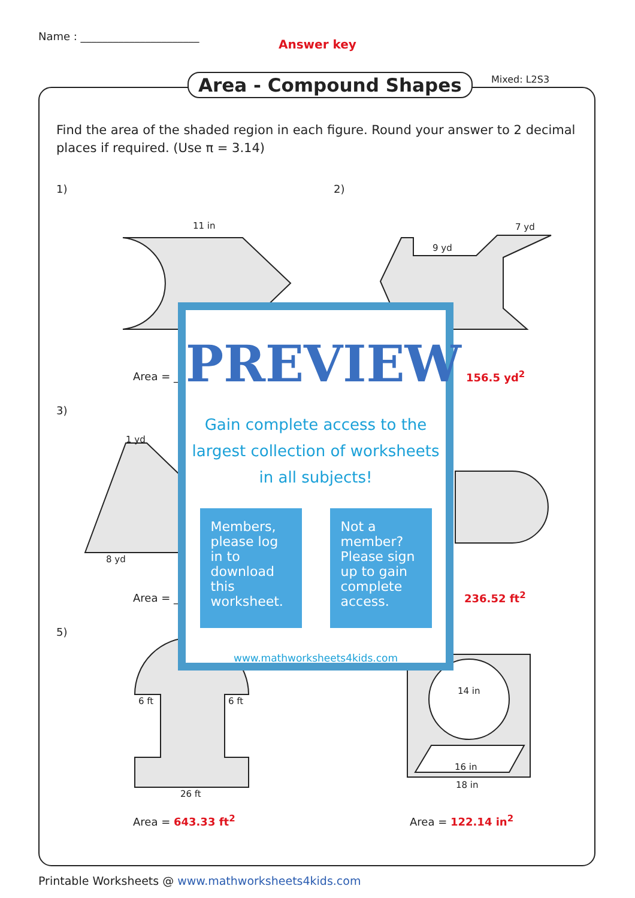Name : ______________________
Answer key
Area - Compound Shapes Mixed: L2S3
Find the area of the shaded region in each figure. Round your answer to 2 decimal places if required. (Use π = 3.14)
1) 2)
3)
5)
11 in 7 yd
9 yd
1 yd
8 yd
6 ft 6 ft
26 ft
14 in
16 in
18 in
Area = ____ 156.5 yd<sup>2</sup>
Area = ____ 236.52 ft<sup>2</sup>
Area = 643.33 ft<sup>2</sup> Area = 122.14 in<sup>2</sup>
PREVIEW
Gain complete access to the largest collection of worksheets in all subjects!
Members, please log in to download this worksheet.
Not a member? Please sign up to gain complete access.
www.mathworksheets4kids.com
Printable Worksheets @ www.mathworksheets4kids.com